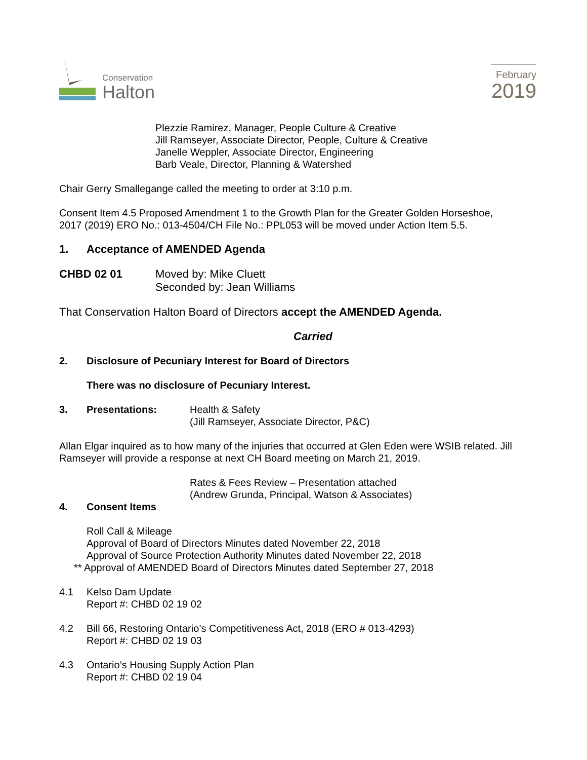Conservation
Halton
February
2019
Plezzie Ramirez, Manager, People Culture & Creative
Jill Ramseyer, Associate Director, People, Culture & Creative
Janelle Weppler, Associate Director, Engineering
Barb Veale, Director, Planning & Watershed
Chair Gerry Smallegange called the meeting to order at 3:10 p.m.
Consent Item 4.5 Proposed Amendment 1 to the Growth Plan for the Greater Golden Horseshoe, 2017 (2019) ERO No.: 013-4504/CH File No.: PPL053 will be moved under Action Item 5.5.
1. Acceptance of AMENDED Agenda
CHBD 02 01 Moved by: Mike Cluett
Seconded by: Jean Williams
That Conservation Halton Board of Directors accept the AMENDED Agenda.
Carried
2. Disclosure of Pecuniary Interest for Board of Directors
There was no disclosure of Pecuniary Interest.
3. Presentations: Health & Safety
(Jill Ramseyer, Associate Director, P&C)
Allan Elgar inquired as to how many of the injuries that occurred at Glen Eden were WSIB related. Jill Ramseyer will provide a response at next CH Board meeting on March 21, 2019.
Rates & Fees Review – Presentation attached
(Andrew Grunda, Principal, Watson & Associates)
4. Consent Items
Roll Call & Mileage
Approval of Board of Directors Minutes dated November 22, 2018
Approval of Source Protection Authority Minutes dated November 22, 2018
** Approval of AMENDED Board of Directors Minutes dated September 27, 2018
4.1 Kelso Dam Update
Report #: CHBD 02 19 02
4.2 Bill 66, Restoring Ontario’s Competitiveness Act, 2018 (ERO # 013-4293)
Report #: CHBD 02 19 03
4.3 Ontario’s Housing Supply Action Plan
Report #: CHBD 02 19 04